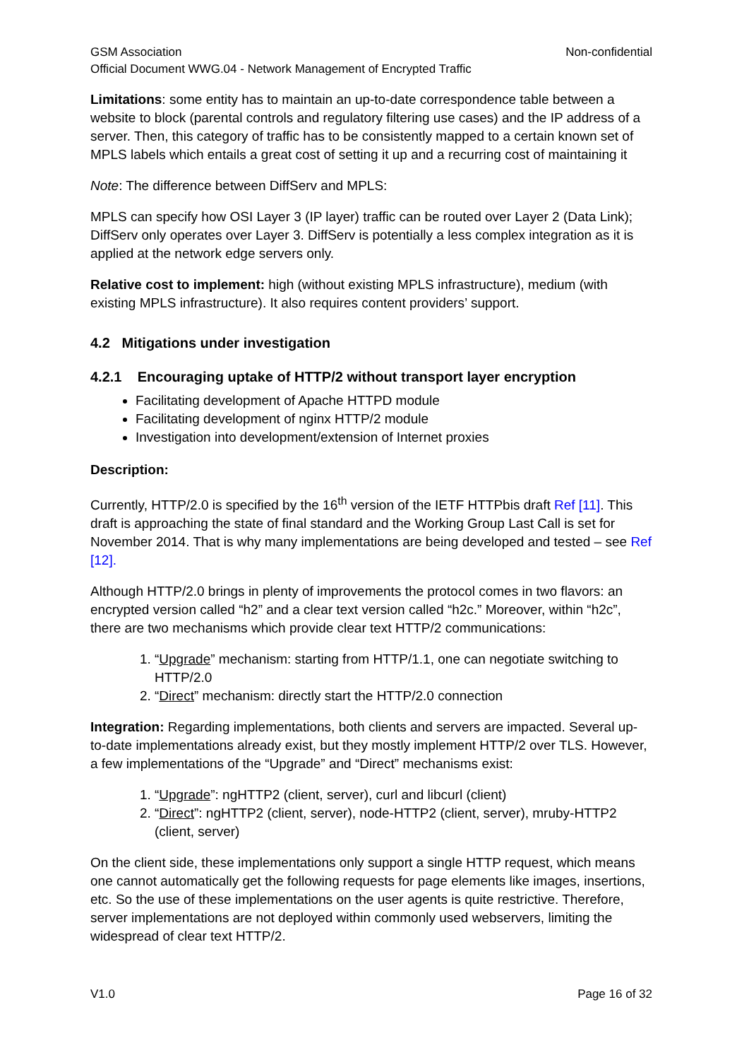GSM Association Non-confidential
Official Document WWG.04 - Network Management of Encrypted Traffic
Limitations: some entity has to maintain an up-to-date correspondence table between a website to block (parental controls and regulatory filtering use cases) and the IP address of a server. Then, this category of traffic has to be consistently mapped to a certain known set of MPLS labels which entails a great cost of setting it up and a recurring cost of maintaining it
Note: The difference between DiffServ and MPLS:
MPLS can specify how OSI Layer 3 (IP layer) traffic can be routed over Layer 2 (Data Link); DiffServ only operates over Layer 3. DiffServ is potentially a less complex integration as it is applied at the network edge servers only.
Relative cost to implement: high (without existing MPLS infrastructure), medium (with existing MPLS infrastructure). It also requires content providers’ support.
4.2 Mitigations under investigation
4.2.1 Encouraging uptake of HTTP/2 without transport layer encryption
Facilitating development of Apache HTTPD module
Facilitating development of nginx HTTP/2 module
Investigation into development/extension of Internet proxies
Description:
Currently, HTTP/2.0 is specified by the 16<sup>th</sup> version of the IETF HTTPbis draft Ref [11]. This draft is approaching the state of final standard and the Working Group Last Call is set for November 2014. That is why many implementations are being developed and tested – see Ref [12].
Although HTTP/2.0 brings in plenty of improvements the protocol comes in two flavors: an encrypted version called “h2” and a clear text version called “h2c.” Moreover, within “h2c”, there are two mechanisms which provide clear text HTTP/2 communications:
1. “Upgrade” mechanism: starting from HTTP/1.1, one can negotiate switching to HTTP/2.0
2. “Direct” mechanism: directly start the HTTP/2.0 connection
Integration: Regarding implementations, both clients and servers are impacted. Several up-to-date implementations already exist, but they mostly implement HTTP/2 over TLS. However, a few implementations of the “Upgrade” and “Direct” mechanisms exist:
1. “Upgrade”: ngHTTP2 (client, server), curl and libcurl (client)
2. “Direct”: ngHTTP2 (client, server), node-HTTP2 (client, server), mruby-HTTP2 (client, server)
On the client side, these implementations only support a single HTTP request, which means one cannot automatically get the following requests for page elements like images, insertions, etc. So the use of these implementations on the user agents is quite restrictive. Therefore, server implementations are not deployed within commonly used webservers, limiting the widespread of clear text HTTP/2.
V1.0 Page 16 of 32